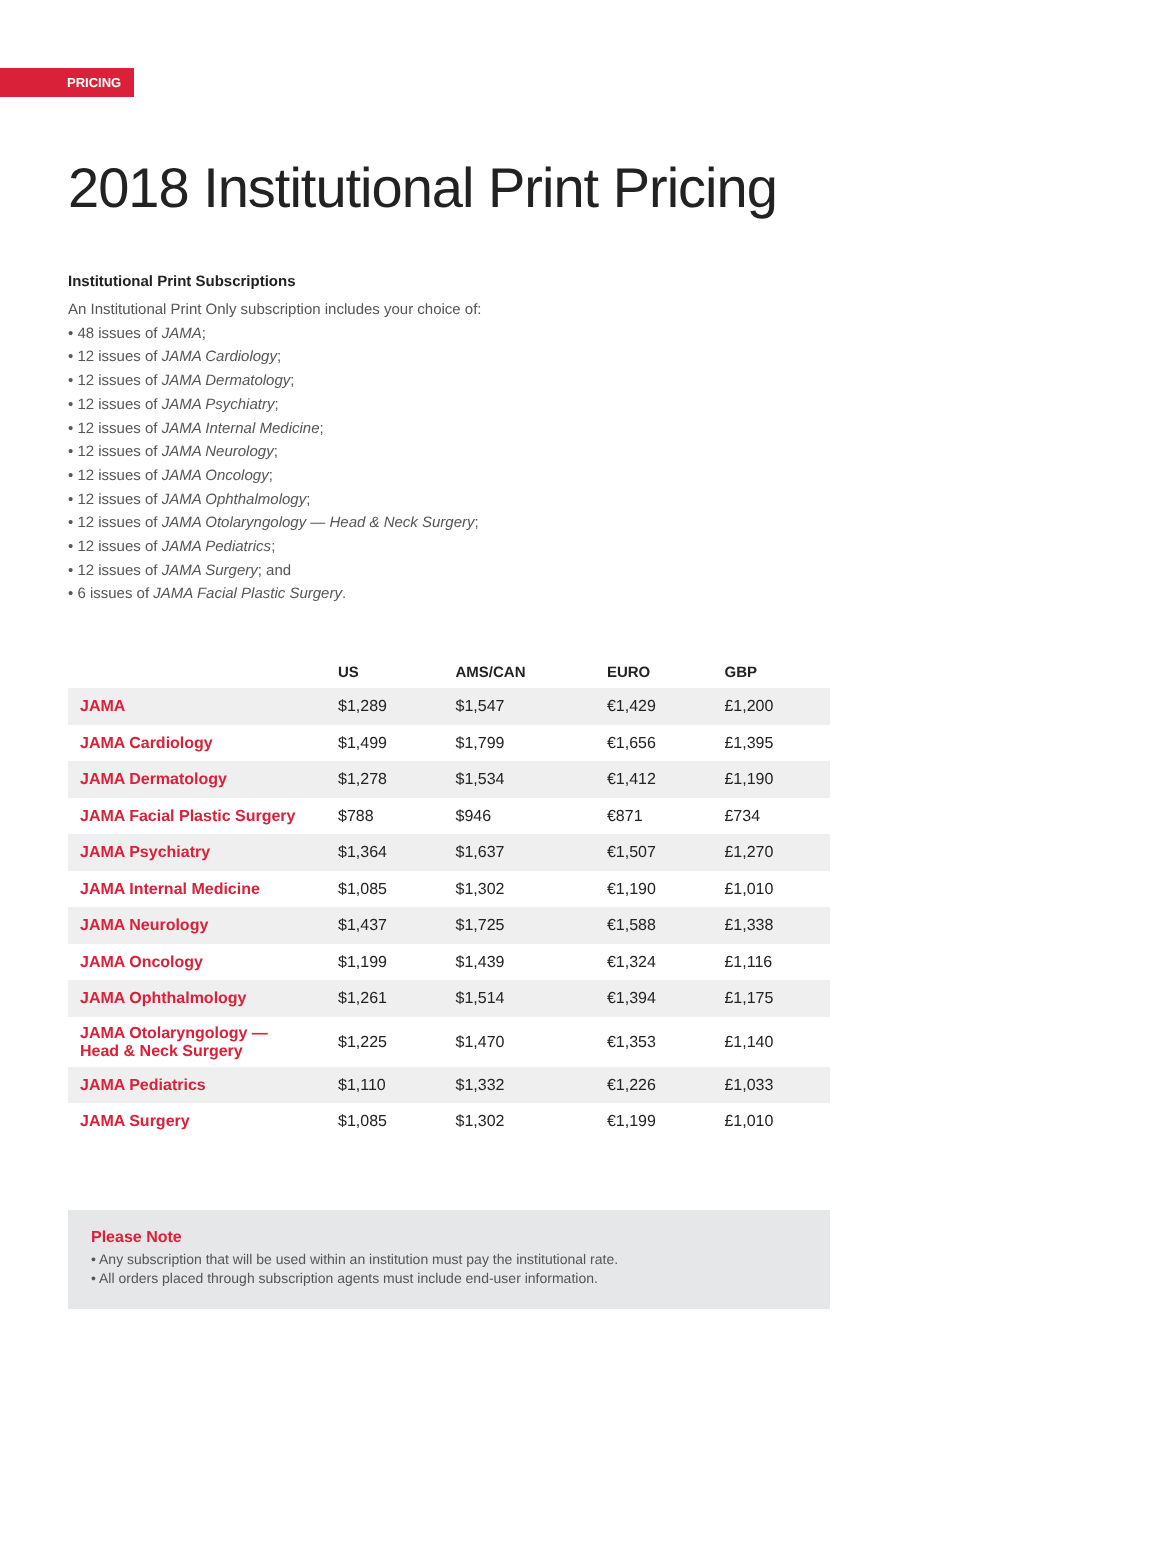PRICING
2018 Institutional Print Pricing
Institutional Print Subscriptions
An Institutional Print Only subscription includes your choice of:
• 48 issues of JAMA;
• 12 issues of JAMA Cardiology;
• 12 issues of JAMA Dermatology;
• 12 issues of JAMA Psychiatry;
• 12 issues of JAMA Internal Medicine;
• 12 issues of JAMA Neurology;
• 12 issues of JAMA Oncology;
• 12 issues of JAMA Ophthalmology;
• 12 issues of JAMA Otolaryngology — Head & Neck Surgery;
• 12 issues of JAMA Pediatrics;
• 12 issues of JAMA Surgery; and
• 6 issues of JAMA Facial Plastic Surgery.
| | US | AMS/CAN | EURO | GBP |
| --- | --- | --- | --- | --- |
| JAMA | $1,289 | $1,547 | €1,429 | £1,200 |
| JAMA Cardiology | $1,499 | $1,799 | €1,656 | £1,395 |
| JAMA Dermatology | $1,278 | $1,534 | €1,412 | £1,190 |
| JAMA Facial Plastic Surgery | $788 | $946 | €871 | £734 |
| JAMA Psychiatry | $1,364 | $1,637 | €1,507 | £1,270 |
| JAMA Internal Medicine | $1,085 | $1,302 | €1,190 | £1,010 |
| JAMA Neurology | $1,437 | $1,725 | €1,588 | £1,338 |
| JAMA Oncology | $1,199 | $1,439 | €1,324 | £1,116 |
| JAMA Ophthalmology | $1,261 | $1,514 | €1,394 | £1,175 |
| JAMA Otolaryngology — Head & Neck Surgery | $1,225 | $1,470 | €1,353 | £1,140 |
| JAMA Pediatrics | $1,110 | $1,332 | €1,226 | £1,033 |
| JAMA Surgery | $1,085 | $1,302 | €1,199 | £1,010 |
Please Note
• Any subscription that will be used within an institution must pay the institutional rate.
• All orders placed through subscription agents must include end-user information.